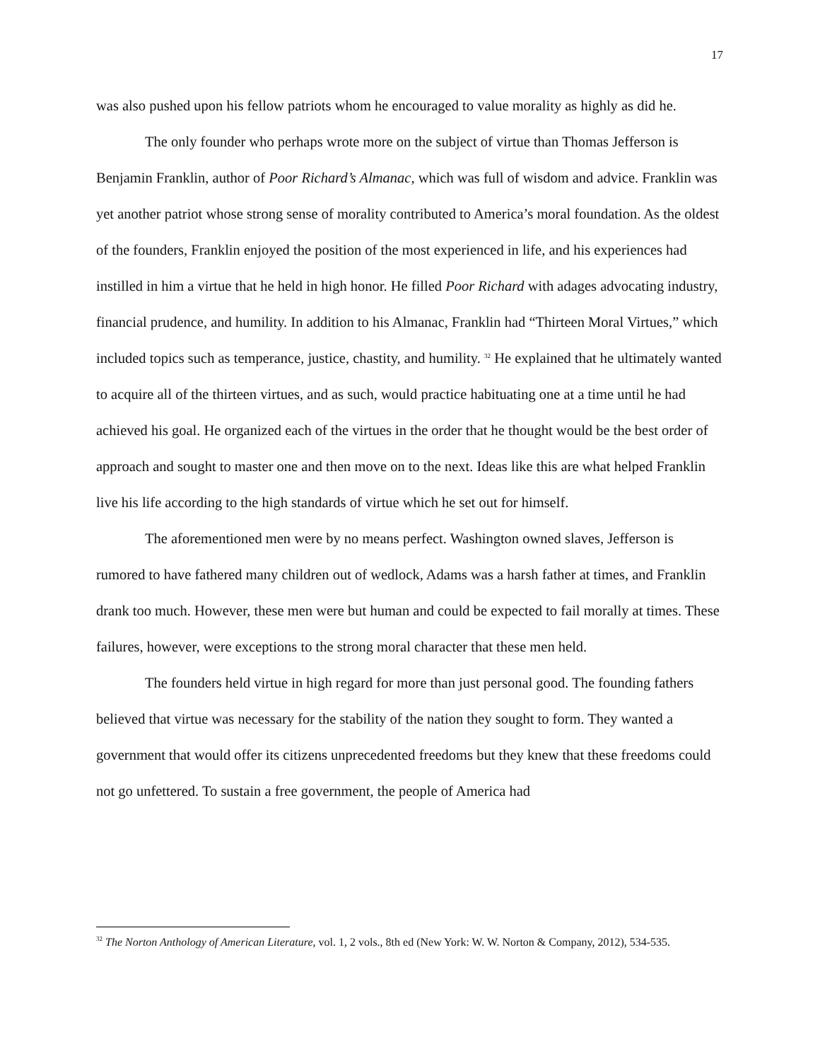17
was also pushed upon his fellow patriots whom he encouraged to value morality as highly as did he.
The only founder who perhaps wrote more on the subject of virtue than Thomas Jefferson is Benjamin Franklin, author of Poor Richard’s Almanac, which was full of wisdom and advice. Franklin was yet another patriot whose strong sense of morality contributed to America’s moral foundation. As the oldest of the founders, Franklin enjoyed the position of the most experienced in life, and his experiences had instilled in him a virtue that he held in high honor. He filled Poor Richard with adages advocating industry, financial prudence, and humility. In addition to his Almanac, Franklin had “Thirteen Moral Virtues,” which included topics such as temperance, justice, chastity, and humility. <sup>32</sup> He explained that he ultimately wanted to acquire all of the thirteen virtues, and as such, would practice habituating one at a time until he had achieved his goal. He organized each of the virtues in the order that he thought would be the best order of approach and sought to master one and then move on to the next. Ideas like this are what helped Franklin live his life according to the high standards of virtue which he set out for himself.
The aforementioned men were by no means perfect. Washington owned slaves, Jefferson is rumored to have fathered many children out of wedlock, Adams was a harsh father at times, and Franklin drank too much. However, these men were but human and could be expected to fail morally at times. These failures, however, were exceptions to the strong moral character that these men held.
The founders held virtue in high regard for more than just personal good. The founding fathers believed that virtue was necessary for the stability of the nation they sought to form. They wanted a government that would offer its citizens unprecedented freedoms but they knew that these freedoms could not go unfettered. To sustain a free government, the people of America had
<sup>32</sup> The Norton Anthology of American Literature, vol. 1, 2 vols., 8th ed (New York: W. W. Norton & Company, 2012), 534-535.